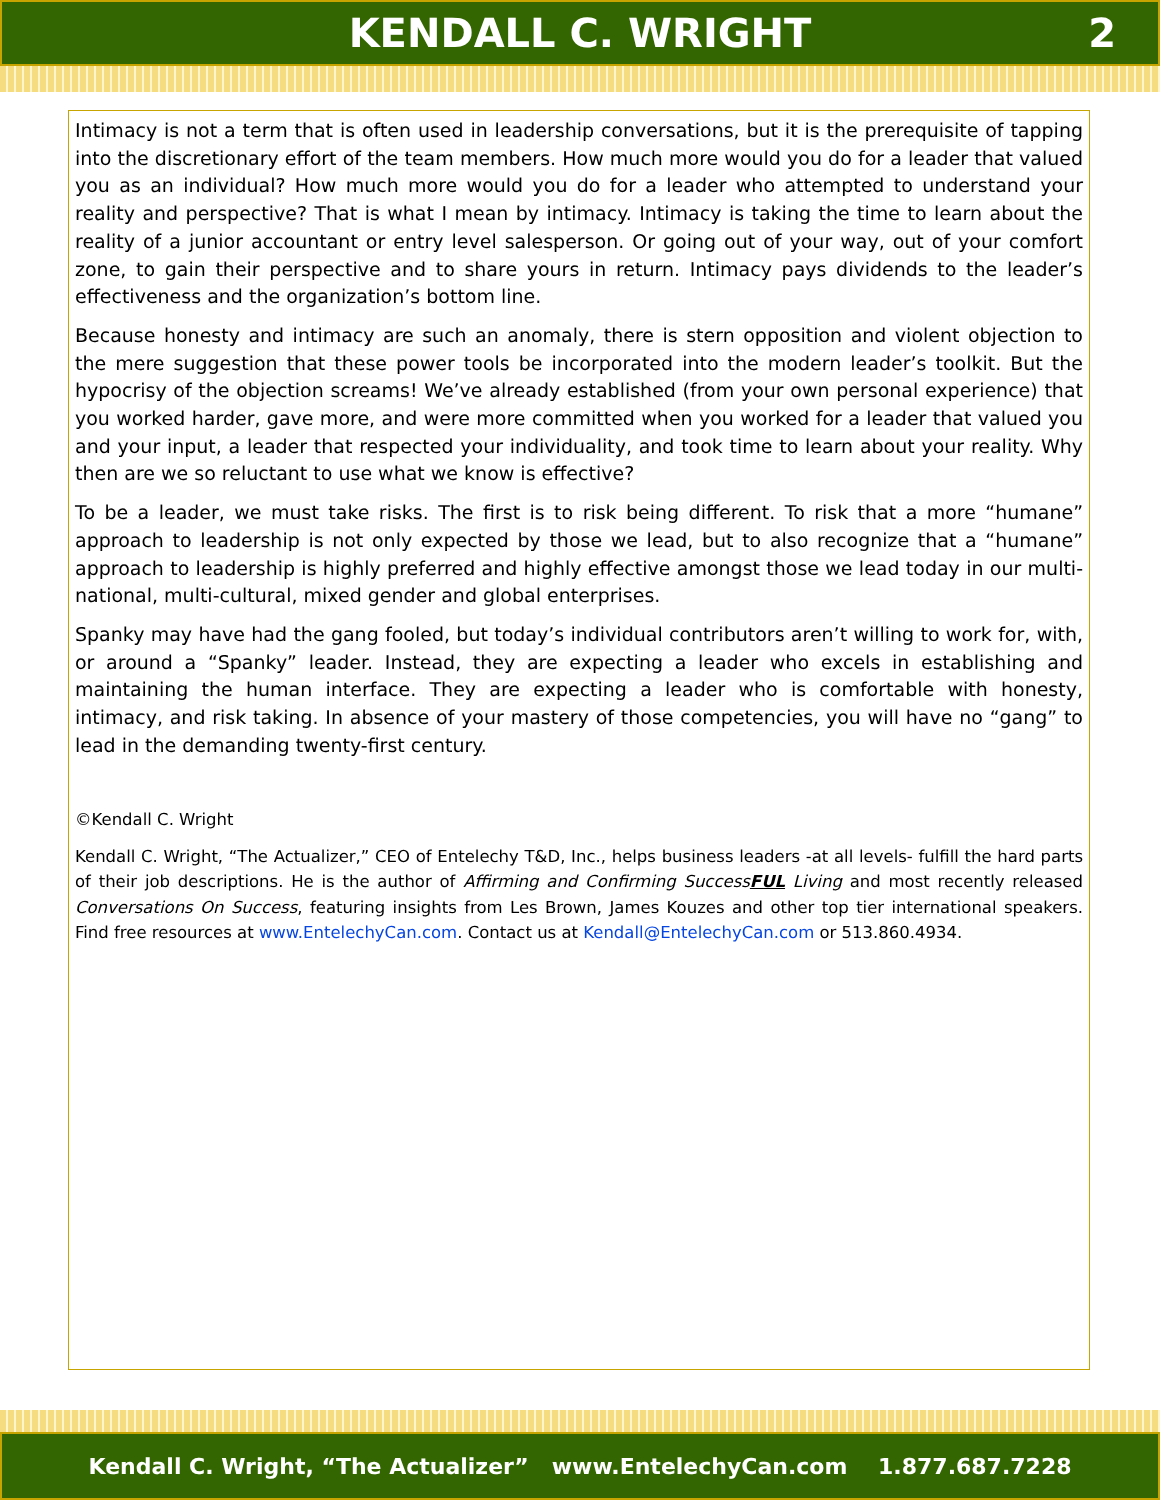KENDALL C. WRIGHT 2
Intimacy is not a term that is often used in leadership conversations, but it is the prerequisite of tapping into the discretionary effort of the team members. How much more would you do for a leader that valued you as an individual? How much more would you do for a leader who attempted to understand your reality and perspective? That is what I mean by intimacy. Intimacy is taking the time to learn about the reality of a junior accountant or entry level salesperson. Or going out of your way, out of your comfort zone, to gain their perspective and to share yours in return. Intimacy pays dividends to the leader’s effectiveness and the organization’s bottom line.
Because honesty and intimacy are such an anomaly, there is stern opposition and violent objection to the mere suggestion that these power tools be incorporated into the modern leader’s toolkit. But the hypocrisy of the objection screams! We’ve already established (from your own personal experience) that you worked harder, gave more, and were more committed when you worked for a leader that valued you and your input, a leader that respected your individuality, and took time to learn about your reality. Why then are we so reluctant to use what we know is effective?
To be a leader, we must take risks. The first is to risk being different. To risk that a more “humane” approach to leadership is not only expected by those we lead, but to also recognize that a “humane” approach to leadership is highly preferred and highly effective amongst those we lead today in our multi-national, multi-cultural, mixed gender and global enterprises.
Spanky may have had the gang fooled, but today’s individual contributors aren’t willing to work for, with, or around a “Spanky” leader. Instead, they are expecting a leader who excels in establishing and maintaining the human interface. They are expecting a leader who is comfortable with honesty, intimacy, and risk taking. In absence of your mastery of those competencies, you will have no “gang” to lead in the demanding twenty-first century.
©Kendall C. Wright
Kendall C. Wright, “The Actualizer,” CEO of Entelechy T&D, Inc., helps business leaders -at all levels- fulfill the hard parts of their job descriptions. He is the author of Affirming and Confirming SuccessFUL Living and most recently released Conversations On Success, featuring insights from Les Brown, James Kouzes and other top tier international speakers. Find free resources at www.EntelechyCan.com. Contact us at Kendall@EntelechyCan.com or 513.860.4934.
Kendall C. Wright, “The Actualizer” www.EntelechyCan.com 1.877.687.7228